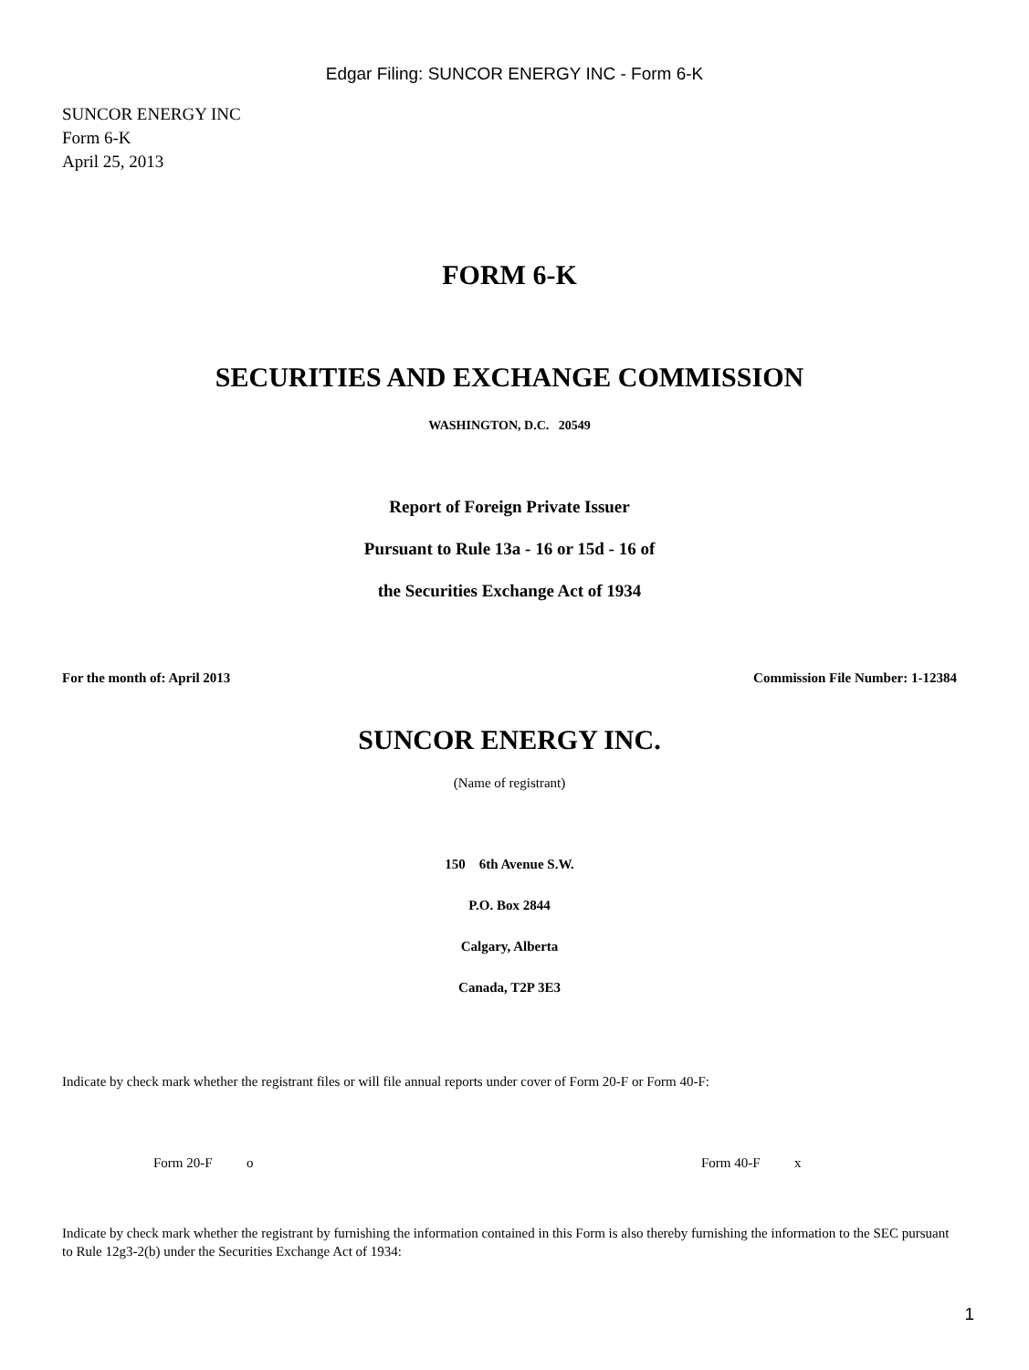Edgar Filing: SUNCOR ENERGY INC - Form 6-K
SUNCOR ENERGY INC
Form 6-K
April 25, 2013
FORM 6-K
SECURITIES AND EXCHANGE COMMISSION
WASHINGTON, D.C. 20549
Report of Foreign Private Issuer
Pursuant to Rule 13a - 16 or 15d - 16 of
the Securities Exchange Act of 1934
For the month of: April 2013 Commission File Number: 1-12384
SUNCOR ENERGY INC.
(Name of registrant)
150 6th Avenue S.W.
P.O. Box 2844
Calgary, Alberta
Canada, T2P 3E3
Indicate by check mark whether the registrant files or will file annual reports under cover of Form 20-F or Form 40-F:
Form 20-F o Form 40-F x
Indicate by check mark whether the registrant by furnishing the information contained in this Form is also thereby furnishing the information to the SEC pursuant to Rule 12g3-2(b) under the Securities Exchange Act of 1934:
1